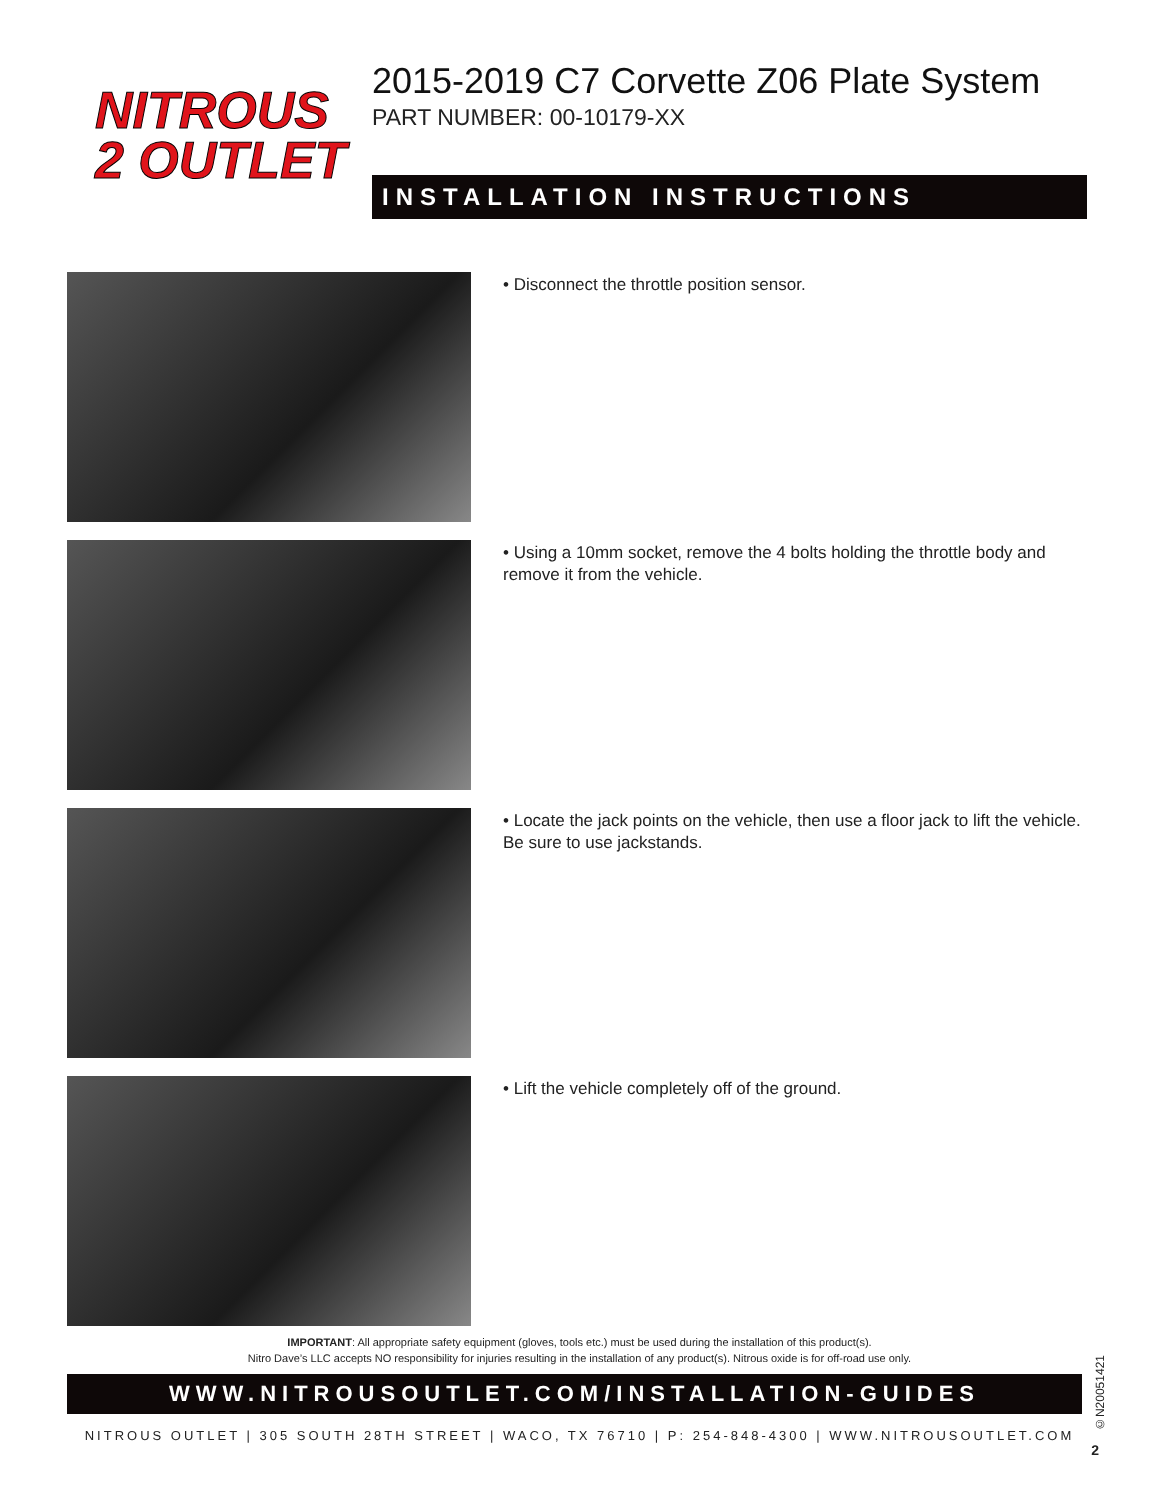NITROUS
2 OUTLET
2015-2019 C7 Corvette Z06 Plate System
PART NUMBER: 00-10179-XX
INSTALLATION INSTRUCTIONS
• Disconnect the throttle position sensor.
• Using a 10mm socket, remove the 4 bolts holding the throttle body and remove it from the vehicle.
• Locate the jack points on the vehicle, then use a floor jack to lift the vehicle. Be sure to use jackstands.
• Lift the vehicle completely off of the ground.
IMPORTANT: All appropriate safety equipment (gloves, tools etc.) must be used during the installation of this product(s).
Nitro Dave’s LLC accepts NO responsibility for injuries resulting in the installation of any product(s). Nitrous oxide is for off-road use only.
WWW.NITROUSOUTLET.COM/INSTALLATION-GUIDES
NITROUS OUTLET | 305 SOUTH 28TH STREET | WACO, TX 76710 | P: 254-848-4300 | WWW.NITROUSOUTLET.COM
©N20051421
2